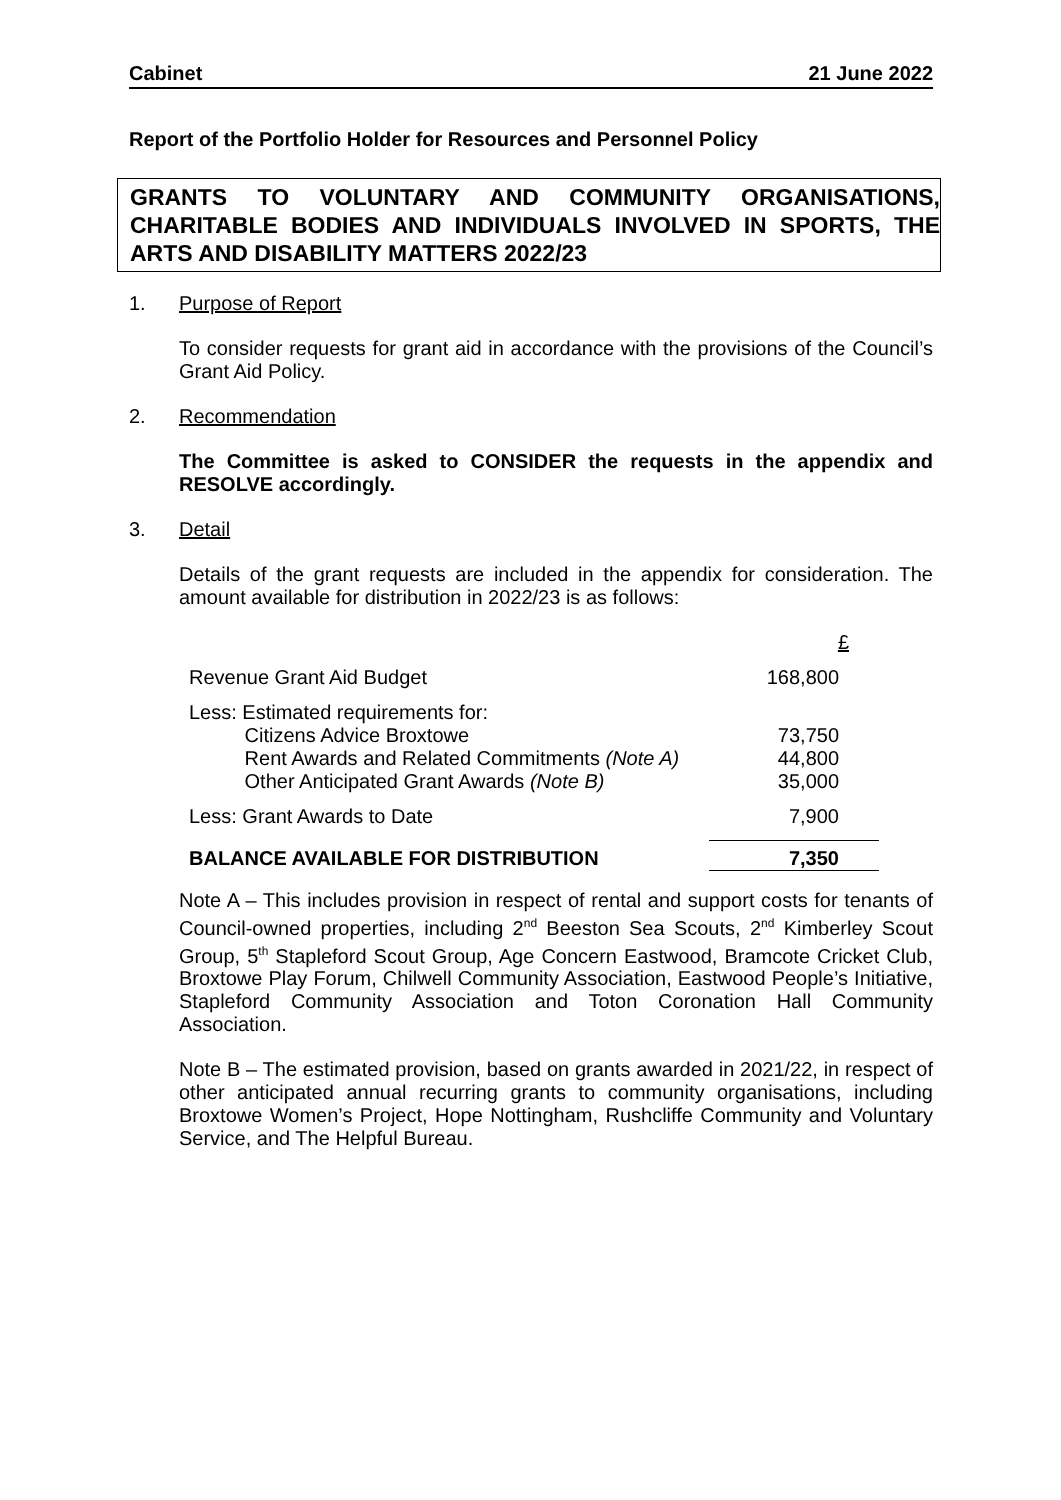Cabinet 21 June 2022
Report of the Portfolio Holder for Resources and Personnel Policy
GRANTS TO VOLUNTARY AND COMMUNITY ORGANISATIONS, CHARITABLE BODIES AND INDIVIDUALS INVOLVED IN SPORTS, THE ARTS AND DISABILITY MATTERS 2022/23
1. Purpose of Report
To consider requests for grant aid in accordance with the provisions of the Council’s Grant Aid Policy.
2. Recommendation
The Committee is asked to CONSIDER the requests in the appendix and RESOLVE accordingly.
3. Detail
Details of the grant requests are included in the appendix for consideration. The amount available for distribution in 2022/23 is as follows:
| | £ |
| Revenue Grant Aid Budget | 168,800 |
| Less: Estimated requirements for: Citizens Advice Broxtowe Rent Awards and Related Commitments (Note A) Other Anticipated Grant Awards (Note B) | 73,750 44,800 35,000 |
| Less: Grant Awards to Date | 7,900 |
| BALANCE AVAILABLE FOR DISTRIBUTION | 7,350 |
Note A – This includes provision in respect of rental and support costs for tenants of Council-owned properties, including 2<sup>nd</sup> Beeston Sea Scouts, 2<sup>nd</sup> Kimberley Scout Group, 5<sup>th</sup> Stapleford Scout Group, Age Concern Eastwood, Bramcote Cricket Club, Broxtowe Play Forum, Chilwell Community Association, Eastwood People’s Initiative, Stapleford Community Association and Toton Coronation Hall Community Association.
Note B – The estimated provision, based on grants awarded in 2021/22, in respect of other anticipated annual recurring grants to community organisations, including Broxtowe Women’s Project, Hope Nottingham, Rushcliffe Community and Voluntary Service, and The Helpful Bureau.